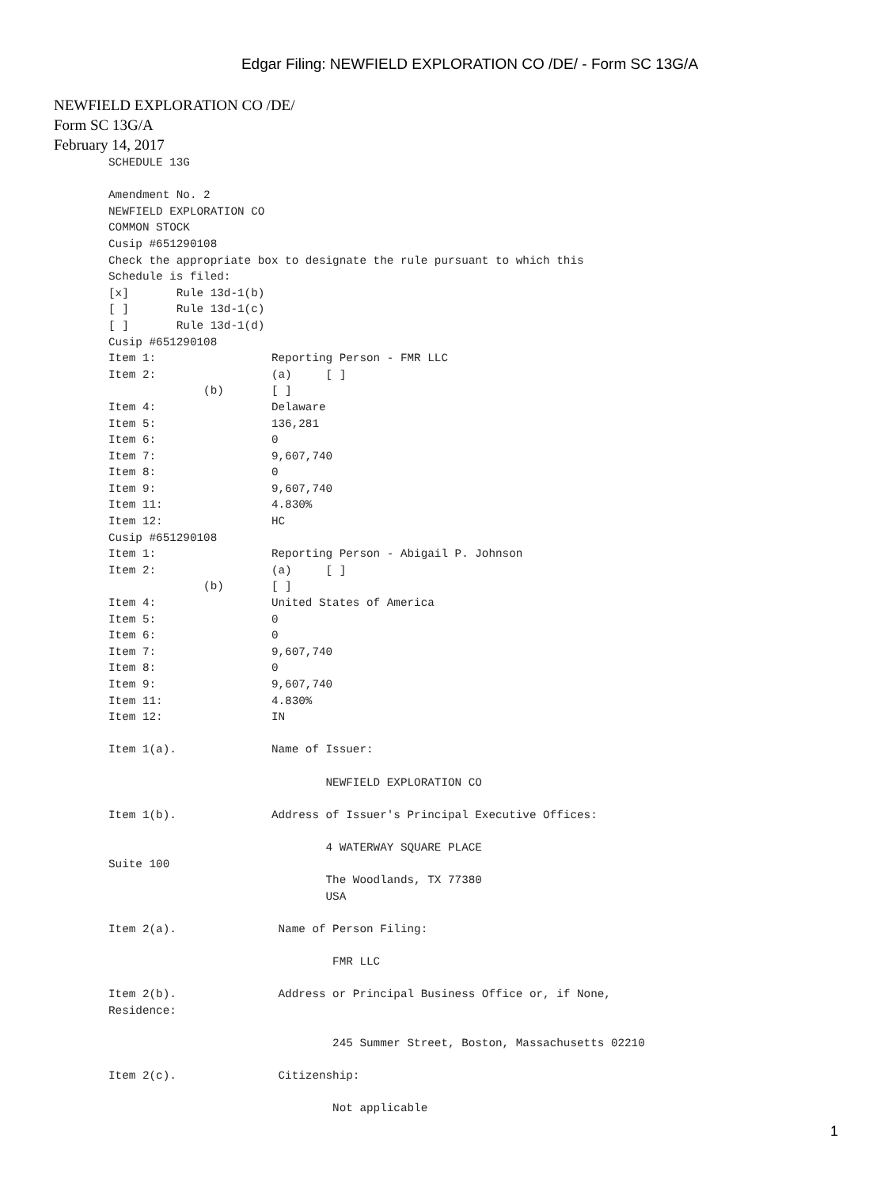Edgar Filing: NEWFIELD EXPLORATION CO /DE/ - Form SC 13G/A
NEWFIELD EXPLORATION CO /DE/
Form SC 13G/A
February 14, 2017
SCHEDULE 13G

Amendment No. 2
NEWFIELD EXPLORATION CO
COMMON STOCK
Cusip #651290108
Check the appropriate box to designate the rule pursuant to which this
Schedule is filed:
[x]       Rule 13d-1(b)
[ ]       Rule 13d-1(c)
[ ]       Rule 13d-1(d)
Cusip #651290108
Item 1:                 Reporting Person - FMR LLC
Item 2:                 (a)     [ ]
              (b)       [ ]
Item 4:                 Delaware
Item 5:                 136,281
Item 6:                 0
Item 7:                 9,607,740
Item 8:                 0
Item 9:                 9,607,740
Item 11:                4.830%
Item 12:                HC
Cusip #651290108
Item 1:                 Reporting Person - Abigail P. Johnson
Item 2:                 (a)     [ ]
              (b)       [ ]
Item 4:                 United States of America
Item 5:                 0
Item 6:                 0
Item 7:                 9,607,740
Item 8:                 0
Item 9:                 9,607,740
Item 11:                4.830%
Item 12:                IN

Item 1(a).              Name of Issuer:

                                NEWFIELD EXPLORATION CO

Item 1(b).              Address of Issuer's Principal Executive Offices:

                                4 WATERWAY SQUARE PLACE
Suite 100
                                The Woodlands, TX 77380
                                USA

Item 2(a).               Name of Person Filing:

                                 FMR LLC

Item 2(b).               Address or Principal Business Office or, if None,
Residence:

                                 245 Summer Street, Boston, Massachusetts 02210

Item 2(c).               Citizenship:

                                 Not applicable
1